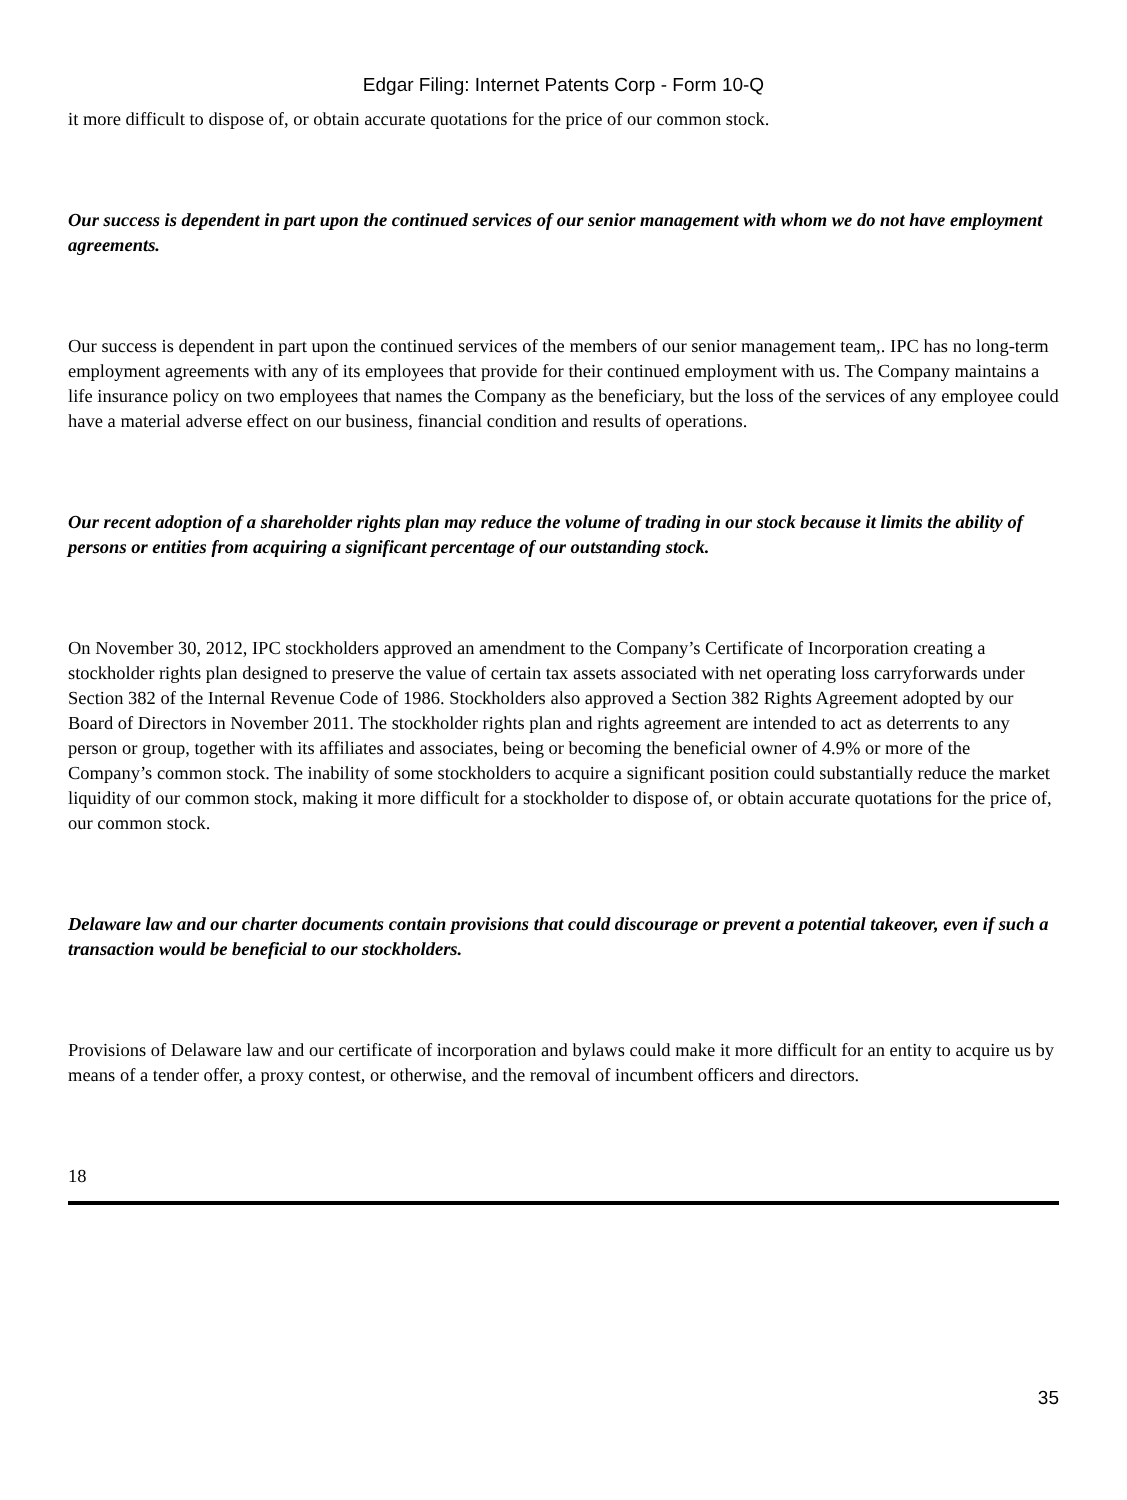Edgar Filing: Internet Patents Corp - Form 10-Q
it more difficult to dispose of, or obtain accurate quotations for the price of our common stock.
Our success is dependent in part upon the continued services of our senior management with whom we do not have employment agreements.
Our success is dependent in part upon the continued services of the members of our senior management team,. IPC has no long-term employment agreements with any of its employees that provide for their continued employment with us. The Company maintains a life insurance policy on two employees that names the Company as the beneficiary, but the loss of the services of any employee could have a material adverse effect on our business, financial condition and results of operations.
Our recent adoption of a shareholder rights plan may reduce the volume of trading in our stock because it limits the ability of persons or entities from acquiring a significant percentage of our outstanding stock.
On November 30, 2012, IPC stockholders approved an amendment to the Company’s Certificate of Incorporation creating a stockholder rights plan designed to preserve the value of certain tax assets associated with net operating loss carryforwards under Section 382 of the Internal Revenue Code of 1986. Stockholders also approved a Section 382 Rights Agreement adopted by our Board of Directors in November 2011. The stockholder rights plan and rights agreement are intended to act as deterrents to any person or group, together with its affiliates and associates, being or becoming the beneficial owner of 4.9% or more of the Company’s common stock. The inability of some stockholders to acquire a significant position could substantially reduce the market liquidity of our common stock, making it more difficult for a stockholder to dispose of, or obtain accurate quotations for the price of, our common stock.
Delaware law and our charter documents contain provisions that could discourage or prevent a potential takeover, even if such a transaction would be beneficial to our stockholders.
Provisions of Delaware law and our certificate of incorporation and bylaws could make it more difficult for an entity to acquire us by means of a tender offer, a proxy contest, or otherwise, and the removal of incumbent officers and directors.
18
35